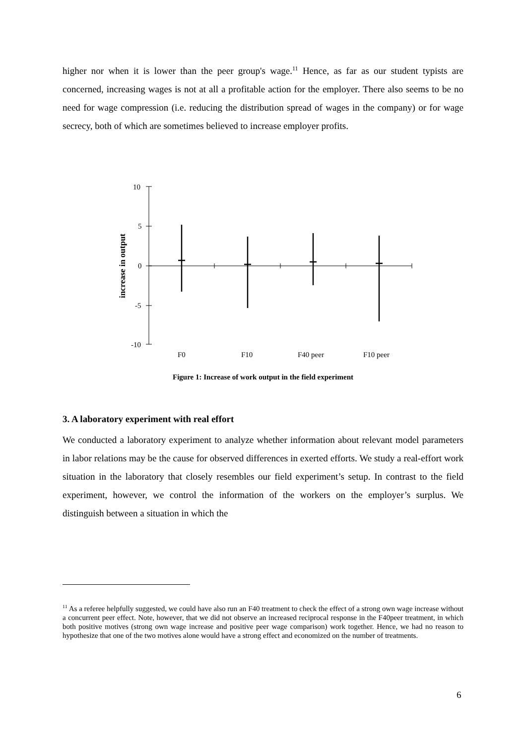higher nor when it is lower than the peer group's wage.<sup>11</sup> Hence, as far as our student typists are concerned, increasing wages is not at all a profitable action for the employer. There also seems to be no need for wage compression (i.e. reducing the distribution spread of wages in the company) or for wage secrecy, both of which are sometimes believed to increase employer profits.
10
5
0
-5
-10
F0
F10
F40 peer
F10 peer
increase in output
Figure 1: Increase of work output in the field experiment
3. A laboratory experiment with real effort
We conducted a laboratory experiment to analyze whether information about relevant model parameters in labor relations may be the cause for observed differences in exerted efforts. We study a real-effort work situation in the laboratory that closely resembles our field experiment’s setup. In contrast to the field experiment, however, we control the information of the workers on the employer’s surplus. We distinguish between a situation in which the
<sup>11</sup> As a referee helpfully suggested, we could have also run an F40 treatment to check the effect of a strong own wage increase without a concurrent peer effect. Note, however, that we did not observe an increased reciprocal response in the F40peer treatment, in which both positive motives (strong own wage increase and positive peer wage comparison) work together. Hence, we had no reason to hypothesize that one of the two motives alone would have a strong effect and economized on the number of treatments.
6